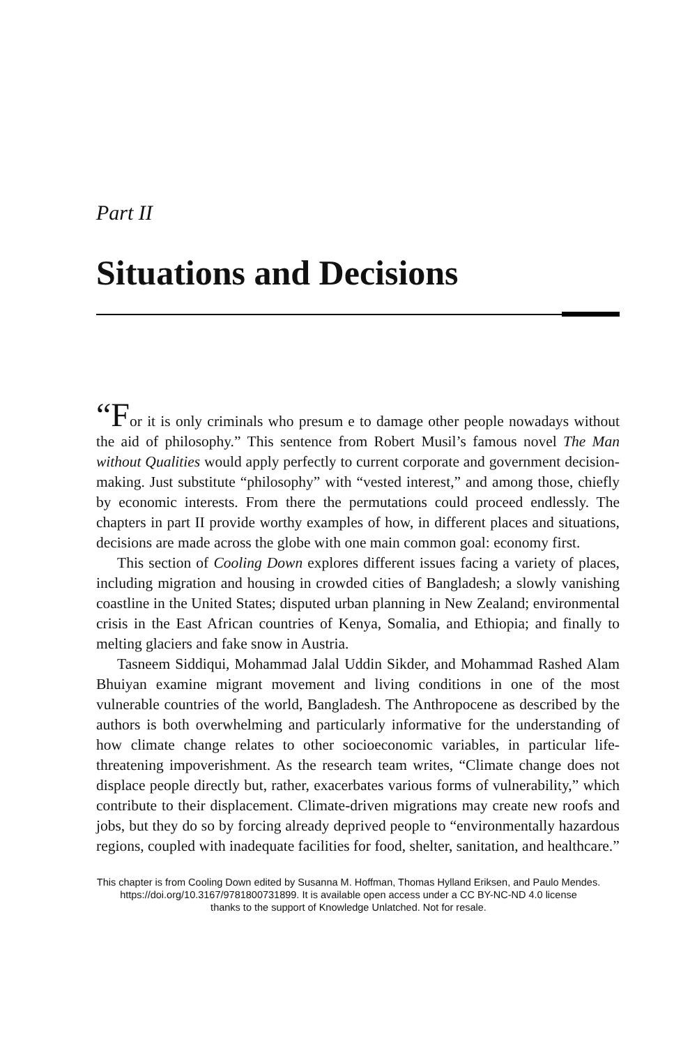Part II
Situations and Decisions
“For it is only criminals who presum e to damage other people nowadays without the aid of philosophy.” This sentence from Robert Musil’s famous novel The Man without Qualities would apply perfectly to current corporate and government decision-making. Just substitute “philosophy” with “vested interest,” and among those, chiefly by economic interests. From there the permutations could proceed endlessly. The chapters in part II provide worthy examples of how, in different places and situations, decisions are made across the globe with one main common goal: economy first.
This section of Cooling Down explores different issues facing a variety of places, including migration and housing in crowded cities of Bangladesh; a slowly vanishing coastline in the United States; disputed urban planning in New Zealand; environmental crisis in the East African countries of Kenya, Somalia, and Ethiopia; and finally to melting glaciers and fake snow in Austria.
Tasneem Siddiqui, Mohammad Jalal Uddin Sikder, and Mohammad Rashed Alam Bhuiyan examine migrant movement and living conditions in one of the most vulnerable countries of the world, Bangladesh. The Anthropocene as described by the authors is both overwhelming and particularly informative for the understanding of how climate change relates to other socioeconomic variables, in particular life-threatening impoverishment. As the research team writes, “Climate change does not displace people directly but, rather, exacerbates various forms of vulnerability,” which contribute to their displacement. Climate-driven migrations may create new roofs and jobs, but they do so by forcing already deprived people to “environmentally hazardous regions, coupled with inadequate facilities for food, shelter, sanitation, and healthcare.”
This chapter is from Cooling Down edited by Susanna M. Hoffman, Thomas Hylland Eriksen, and Paulo Mendes.
https://doi.org/10.3167/9781800731899. It is available open access under a CC BY-NC-ND 4.0 license
thanks to the support of Knowledge Unlatched. Not for resale.